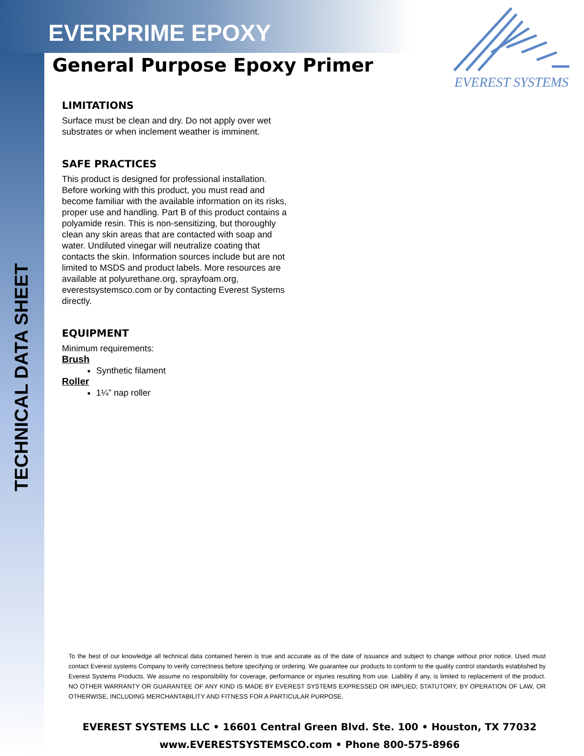EVERPRIME EPOXY
General Purpose Epoxy Primer
EVEREST SYSTEMS
TECHNICAL DATA SHEET
LIMITATIONS
Surface must be clean and dry. Do not apply over wet substrates or when inclement weather is imminent.
SAFE PRACTICES
This product is designed for professional installation. Before working with this product, you must read and become familiar with the available information on its risks, proper use and handling. Part B of this product contains a polyamide resin. This is non-sensitizing, but thoroughly clean any skin areas that are contacted with soap and water. Undiluted vinegar will neutralize coating that contacts the skin. Information sources include but are not limited to MSDS and product labels. More resources are available at polyurethane.org, sprayfoam.org, everestsystemsco.com or by contacting Everest Systems directly.
EQUIPMENT
Minimum requirements:
Brush
Synthetic filament
Roller
1¼” nap roller
To the best of our knowledge all technical data contained herein is true and accurate as of the date of issuance and subject to change without prior notice. Used must contact Everest systems Company to verify correctness before specifying or ordering. We guarantee our products to conform to the quality control standards established by Everest Systems Products. We assume no responsibility for coverage, performance or injuries resulting from use. Liability if any, is limited to replacement of the product. NO OTHER WARRANTY OR GUARANTEE OF ANY KIND IS MADE BY EVEREST SYSTEMS EXPRESSED OR IMPLIED; STATUTORY, BY OPERATION OF LAW, OR OTHERWISE, INCLUDING MERCHANTABILITY AND FITNESS FOR A PARTICULAR PURPOSE.
EVEREST SYSTEMS LLC • 16601 Central Green Blvd. Ste. 100 • Houston, TX 77032
www.EVERESTSYSTEMSCO.com • Phone 800-575-8966